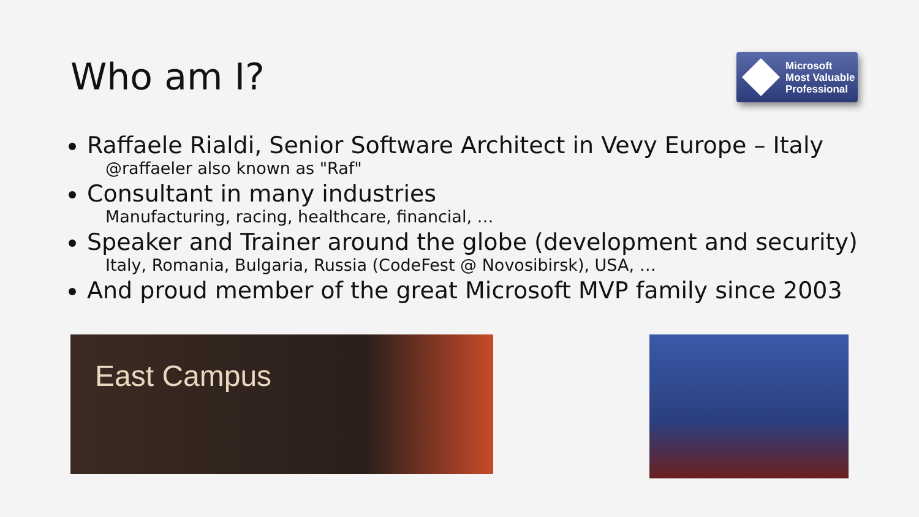Who am I?
Microsoft
Most Valuable
Professional
Raffaele Rialdi, Senior Software Architect in Vevy Europe – Italy
@raffaeler also known as "Raf"
Consultant in many industries
Manufacturing, racing, healthcare, financial, …
Speaker and Trainer around the globe (development and security)
Italy, Romania, Bulgaria, Russia (CodeFest @ Novosibirsk), USA, …
And proud member of the great Microsoft MVP family since 2003
East Campus